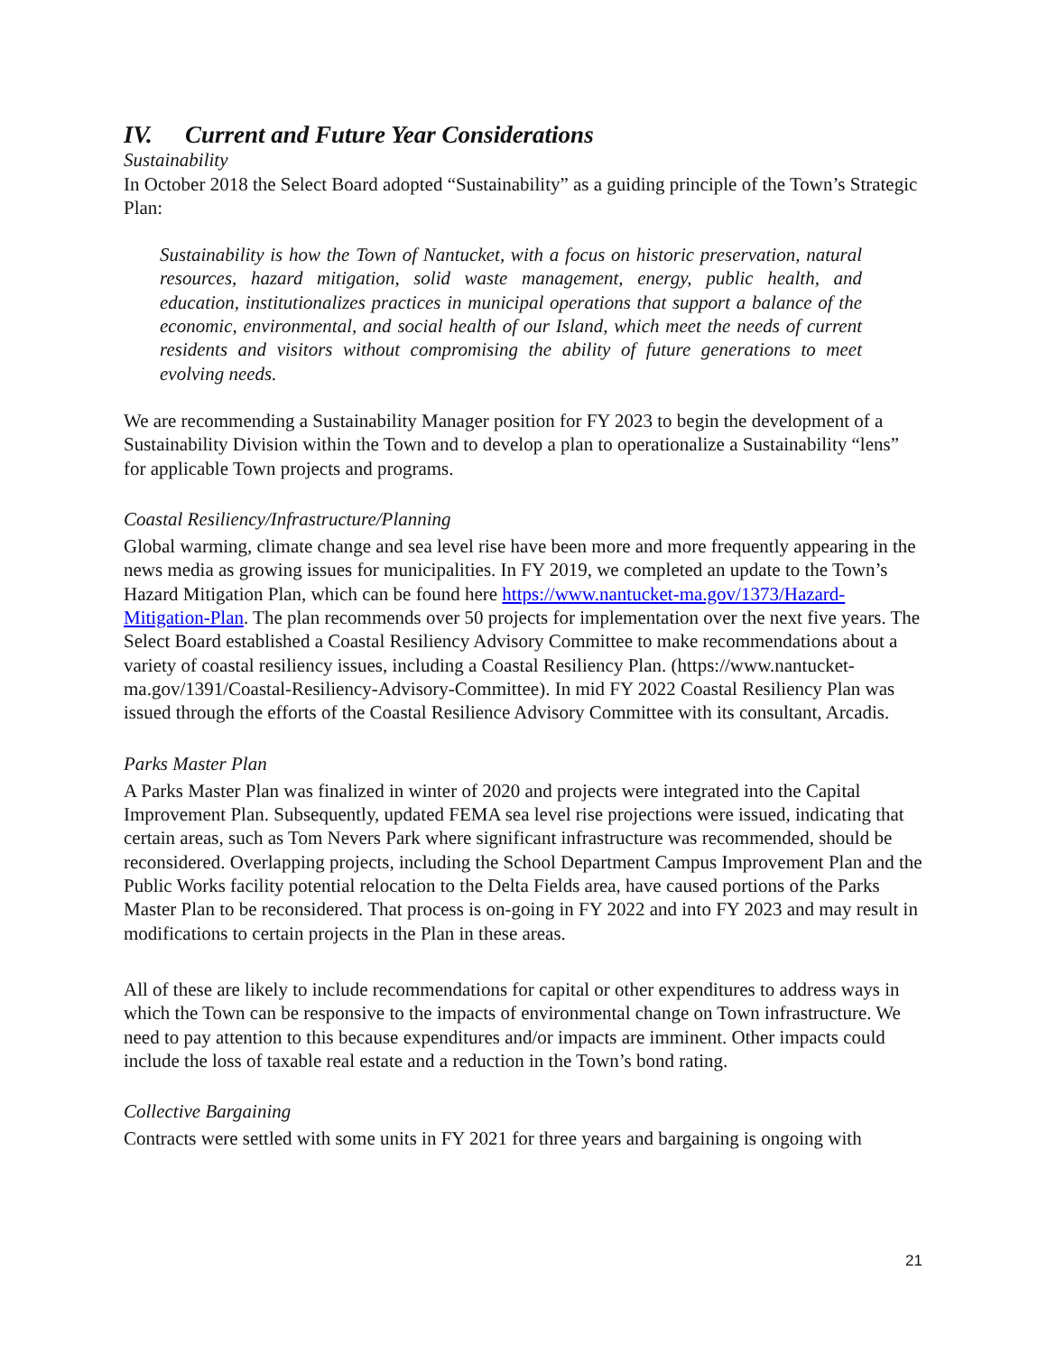IV. Current and Future Year Considerations
Sustainability
In October 2018 the Select Board adopted “Sustainability” as a guiding principle of the Town’s Strategic Plan:
Sustainability is how the Town of Nantucket, with a focus on historic preservation, natural resources, hazard mitigation, solid waste management, energy, public health, and education, institutionalizes practices in municipal operations that support a balance of the economic, environmental, and social health of our Island, which meet the needs of current residents and visitors without compromising the ability of future generations to meet evolving needs.
We are recommending a Sustainability Manager position for FY 2023 to begin the development of a Sustainability Division within the Town and to develop a plan to operationalize a Sustainability “lens” for applicable Town projects and programs.
Coastal Resiliency/Infrastructure/Planning
Global warming, climate change and sea level rise have been more and more frequently appearing in the news media as growing issues for municipalities. In FY 2019, we completed an update to the Town’s Hazard Mitigation Plan, which can be found here https://www.nantucket-ma.gov/1373/Hazard-Mitigation-Plan. The plan recommends over 50 projects for implementation over the next five years. The Select Board established a Coastal Resiliency Advisory Committee to make recommendations about a variety of coastal resiliency issues, including a Coastal Resiliency Plan. (https://www.nantucket-ma.gov/1391/Coastal-Resiliency-Advisory-Committee). In mid FY 2022 Coastal Resiliency Plan was issued through the efforts of the Coastal Resilience Advisory Committee with its consultant, Arcadis.
Parks Master Plan
A Parks Master Plan was finalized in winter of 2020 and projects were integrated into the Capital Improvement Plan. Subsequently, updated FEMA sea level rise projections were issued, indicating that certain areas, such as Tom Nevers Park where significant infrastructure was recommended, should be reconsidered. Overlapping projects, including the School Department Campus Improvement Plan and the Public Works facility potential relocation to the Delta Fields area, have caused portions of the Parks Master Plan to be reconsidered. That process is on-going in FY 2022 and into FY 2023 and may result in modifications to certain projects in the Plan in these areas.
All of these are likely to include recommendations for capital or other expenditures to address ways in which the Town can be responsive to the impacts of environmental change on Town infrastructure. We need to pay attention to this because expenditures and/or impacts are imminent. Other impacts could include the loss of taxable real estate and a reduction in the Town’s bond rating.
Collective Bargaining
Contracts were settled with some units in FY 2021 for three years and bargaining is ongoing with
21